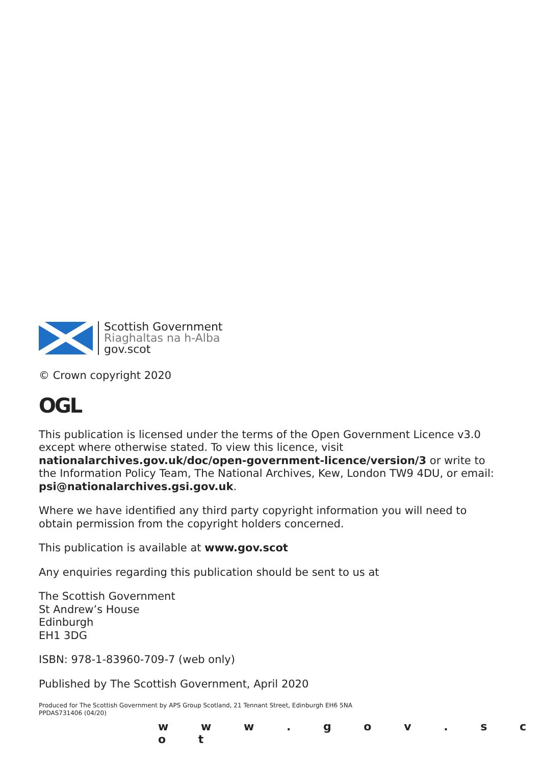Scottish Government
Riaghaltas na h-Alba
gov.scot
© Crown copyright 2020
OGL
This publication is licensed under the terms of the Open Government Licence v3.0 except where otherwise stated. To view this licence, visit nationalarchives.gov.uk/doc/open-government-licence/version/3 or write to the Information Policy Team, The National Archives, Kew, London TW9 4DU, or email: psi@nationalarchives.gsi.gov.uk.
Where we have identified any third party copyright information you will need to obtain permission from the copyright holders concerned.
This publication is available at www.gov.scot
Any enquiries regarding this publication should be sent to us at
The Scottish Government
St Andrew’s House
Edinburgh
EH1 3DG
ISBN: 978-1-83960-709-7 (web only)
Published by The Scottish Government, April 2020
Produced for The Scottish Government by APS Group Scotland, 21 Tennant Street, Edinburgh EH6 5NA
PPDAS731406 (04/20)
w w w . g o v . s c o t